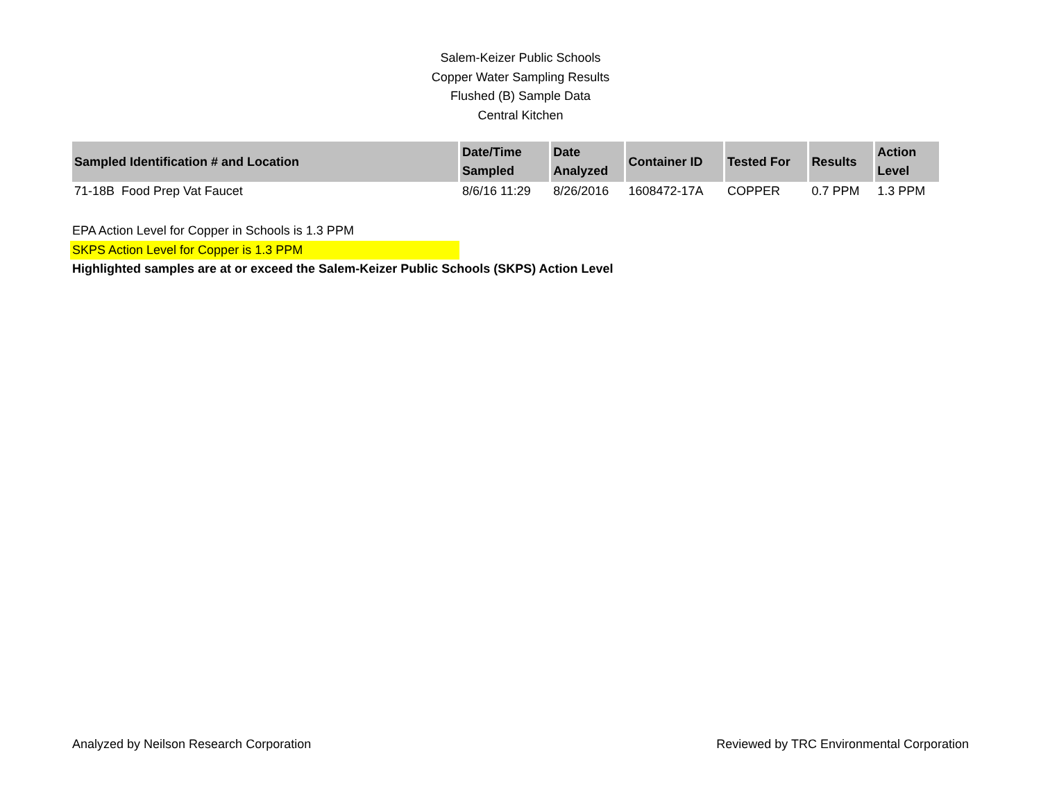Salem-Keizer Public Schools
Copper Water Sampling Results
Flushed (B) Sample Data
Central Kitchen
| Sampled Identification # and Location | Date/Time Sampled | Date Analyzed | Container ID | Tested For | Results | Action Level |
| --- | --- | --- | --- | --- | --- | --- |
| 71-18B Food Prep Vat Faucet | 8/6/16 11:29 | 8/26/2016 | 1608472-17A | COPPER | 0.7 PPM | 1.3 PPM |
EPA Action Level for Copper in Schools is 1.3 PPM
SKPS Action Level for Copper is 1.3 PPM
Highlighted samples are at or exceed the Salem-Keizer Public Schools (SKPS) Action Level
Analyzed by Neilson Research Corporation Reviewed by TRC Environmental Corporation